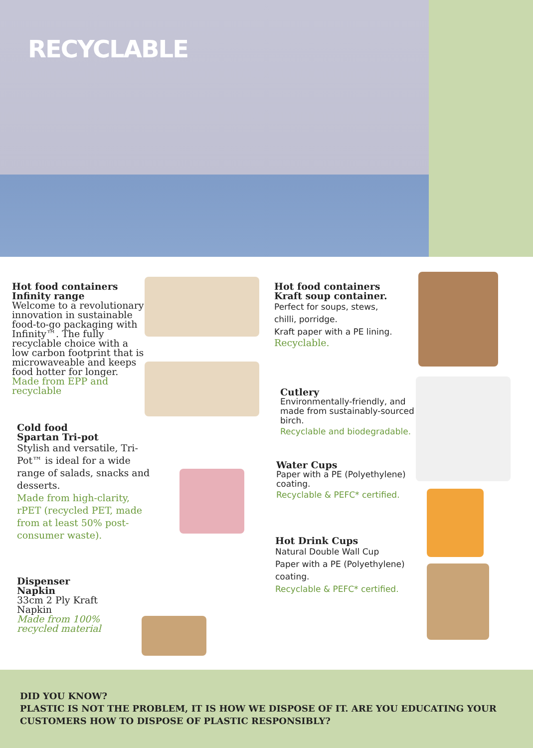RECYCLABLE
Hot food containers Infinity range
Welcome to a revolutionary innovation in sustainable food-to-go packaging with Infinity™. The fully recyclable choice with a low carbon footprint that is microwaveable and keeps food hotter for longer.
Made from EPP and recyclable
Cold food
Spartan Tri-pot
Stylish and versatile, Tri-Pot™ is ideal for a wide range of salads, snacks and desserts.
Made from high-clarity, rPET (recycled PET, made from at least 50% post-consumer waste).
Dispenser Napkin
33cm 2 Ply Kraft Napkin
Made from 100% recycled material
Hot food containers Kraft soup container.
Perfect for soups, stews, chilli, porridge.
Kraft paper with a PE lining.
Recyclable.
Cutlery
Environmentally-friendly, and made from sustainably-sourced birch.
Recyclable and biodegradable.
Water Cups
Paper with a PE (Polyethylene) coating.
Recyclable & PEFC* certified.
Hot Drink Cups
Natural Double Wall Cup
Paper with a PE (Polyethylene) coating.
Recyclable & PEFC* certified.
DID YOU KNOW?
PLASTIC IS NOT THE PROBLEM, IT IS HOW WE DISPOSE OF IT. ARE YOU EDUCATING YOUR CUSTOMERS HOW TO DISPOSE OF PLASTIC RESPONSIBLY?